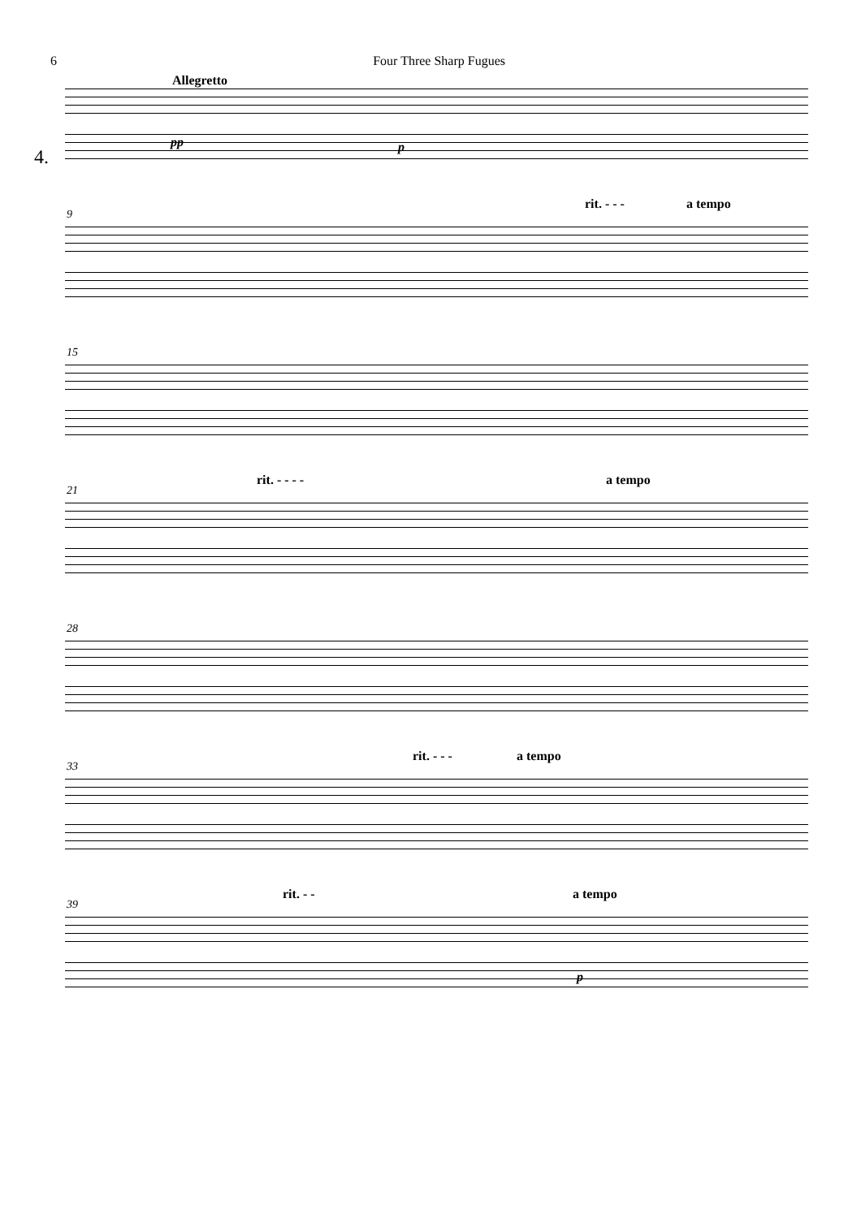6 Four Three Sharp Fugues
Allegretto
4.
pp p
9
rit. - - - a tempo
15
21
rit. - - - - a tempo
28
33
rit. - - - a tempo
39
rit. - - a tempo
p